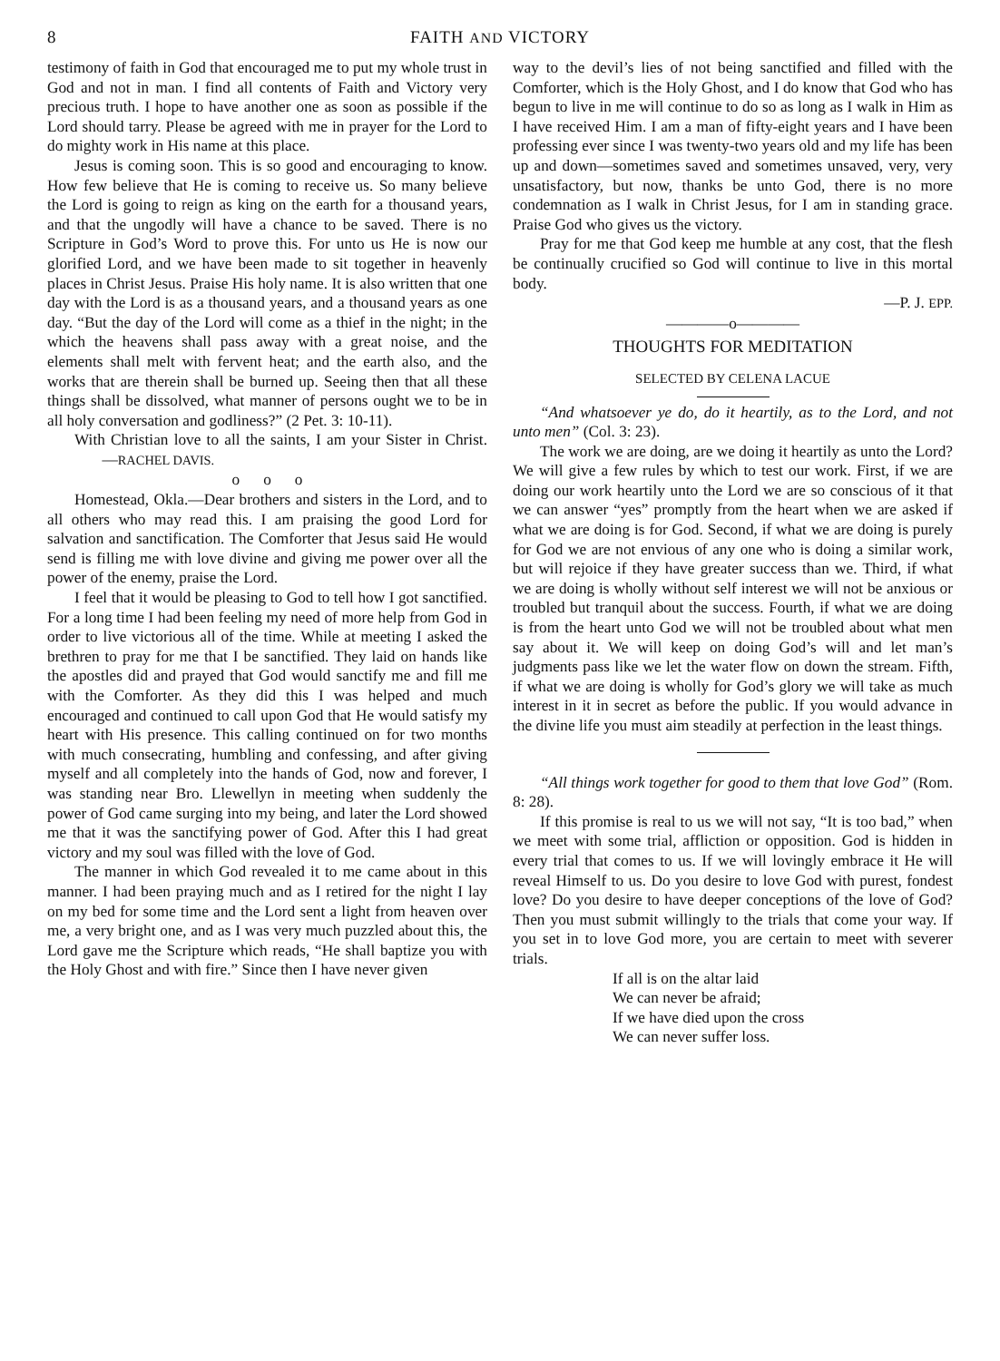8 FAITH AND VICTORY
testimony of faith in God that encouraged me to put my whole trust in God and not in man. I find all contents of Faith and Victory very precious truth. I hope to have another one as soon as possible if the Lord should tarry. Please be agreed with me in prayer for the Lord to do mighty work in His name at this place.
Jesus is coming soon. This is so good and encouraging to know. How few believe that He is coming to receive us. So many believe the Lord is going to reign as king on the earth for a thousand years, and that the ungodly will have a chance to be saved. There is no Scripture in God’s Word to prove this. For unto us He is now our glorified Lord, and we have been made to sit together in heavenly places in Christ Jesus. Praise His holy name. It is also written that one day with the Lord is as a thousand years, and a thousand years as one day. “But the day of the Lord will come as a thief in the night; in the which the heavens shall pass away with a great noise, and the elements shall melt with fervent heat; and the earth also, and the works that are therein shall be burned up. Seeing then that all these things shall be dissolved, what manner of persons ought we to be in all holy conversation and godliness?” (2 Pet. 3: 10-11).
With Christian love to all the saints, I am your Sister in Christ. —RACHEL DAVIS.
o o o
Homestead, Okla.—Dear brothers and sisters in the Lord, and to all others who may read this. I am praising the good Lord for salvation and sanctification. The Comforter that Jesus said He would send is filling me with love divine and giving me power over all the power of the enemy, praise the Lord.
I feel that it would be pleasing to God to tell how I got sanctified. For a long time I had been feeling my need of more help from God in order to live victorious all of the time. While at meeting I asked the brethren to pray for me that I be sanctified. They laid on hands like the apostles did and prayed that God would sanctify me and fill me with the Comforter. As they did this I was helped and much encouraged and continued to call upon God that He would satisfy my heart with His presence. This calling continued on for two months with much consecrating, humbling and confessing, and after giving myself and all completely into the hands of God, now and forever, I was standing near Bro. Llewellyn in meeting when suddenly the power of God came surging into my being, and later the Lord showed me that it was the sanctifying power of God. After this I had great victory and my soul was filled with the love of God.
The manner in which God revealed it to me came about in this manner. I had been praying much and as I retired for the night I lay on my bed for some time and the Lord sent a light from heaven over me, a very bright one, and as I was very much puzzled about this, the Lord gave me the Scripture which reads, “He shall baptize you with the Holy Ghost and with fire.” Since then I have never given
way to the devil’s lies of not being sanctified and filled with the Comforter, which is the Holy Ghost, and I do know that God who has begun to live in me will continue to do so as long as I walk in Him as I have received Him. I am a man of fifty-eight years and I have been professing ever since I was twenty-two years old and my life has been up and down—sometimes saved and sometimes unsaved, very, very unsatisfactory, but now, thanks be unto God, there is no more condemnation as I walk in Christ Jesus, for I am in standing grace. Praise God who gives us the victory.
Pray for me that God keep me humble at any cost, that the flesh be continually crucified so God will continue to live in this mortal body.
—P. J. EPP.
————o————
THOUGHTS FOR MEDITATION
SELECTED BY CELENA LACUE
“And whatsoever ye do, do it heartily, as to the Lord, and not unto men” (Col. 3: 23).
The work we are doing, are we doing it heartily as unto the Lord? We will give a few rules by which to test our work. First, if we are doing our work heartily unto the Lord we are so conscious of it that we can answer “yes” promptly from the heart when we are asked if what we are doing is for God. Second, if what we are doing is purely for God we are not envious of any one who is doing a similar work, but will rejoice if they have greater success than we. Third, if what we are doing is wholly without self interest we will not be anxious or troubled but tranquil about the success. Fourth, if what we are doing is from the heart unto God we will not be troubled about what men say about it. We will keep on doing God’s will and let man’s judgments pass like we let the water flow on down the stream. Fifth, if what we are doing is wholly for God’s glory we will take as much interest in it in secret as before the public. If you would advance in the divine life you must aim steadily at perfection in the least things.
“All things work together for good to them that love God” (Rom. 8: 28).
If this promise is real to us we will not say, “It is too bad,” when we meet with some trial, affliction or opposition. God is hidden in every trial that comes to us. If we will lovingly embrace it He will reveal Himself to us. Do you desire to love God with purest, fondest love? Do you desire to have deeper conceptions of the love of God? Then you must submit willingly to the trials that come your way. If you set in to love God more, you are certain to meet with severer trials.
If all is on the altar laid
We can never be afraid;
If we have died upon the cross
We can never suffer loss.